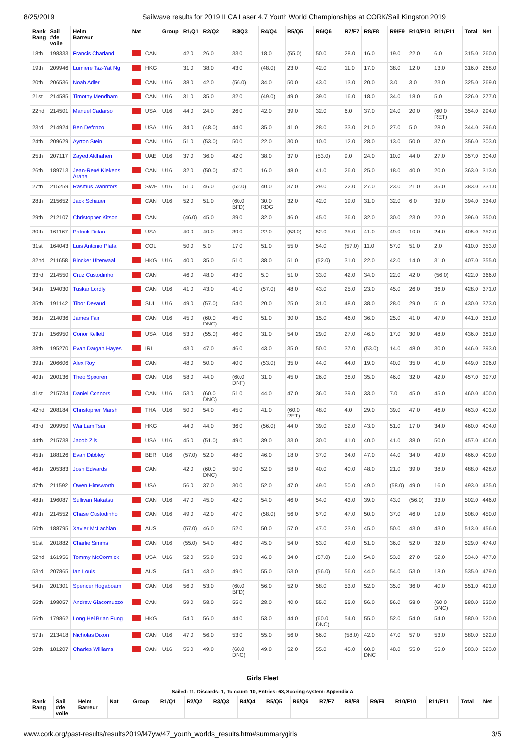8/25/2019 Sailwave results for 2019 ILCA Laser 4.7 Youth World Championships at CORK/Sail Kingston 2019
| Rank Rang | Sail #de voile | Helm Barreur | Nat | | Group | R1/Q1 | R2/Q2 | R3/Q3 | R4/Q4 | R5/Q5 | R6/Q6 | R7/F7 | R8/F8 | R9/F9 | R10/F10 | R11/F11 | Total | Net |
| --- | --- | --- | --- | --- | --- | --- | --- | --- | --- | --- | --- | --- | --- | --- | --- | --- | --- | --- |
| 18th | 198333 | Francis Charland | | CAN | | 42.0 | 26.0 | 33.0 | 18.0 | (55.0) | 50.0 | 28.0 | 16.0 | 19.0 | 22.0 | 6.0 | 315.0 | 260.0 |
| 19th | 209946 | Lumiere Tsz-Yat Ng | | HKG | | 31.0 | 38.0 | 43.0 | (48.0) | 23.0 | 42.0 | 11.0 | 17.0 | 38.0 | 12.0 | 13.0 | 316.0 | 268.0 |
| 20th | 206536 | Noah Adler | | CAN | U16 | 38.0 | 42.0 | (56.0) | 34.0 | 50.0 | 43.0 | 13.0 | 20.0 | 3.0 | 3.0 | 23.0 | 325.0 | 269.0 |
| 21st | 214585 | Timothy Mendham | | CAN | U16 | 31.0 | 35.0 | 32.0 | (49.0) | 49.0 | 39.0 | 16.0 | 18.0 | 34.0 | 18.0 | 5.0 | 326.0 | 277.0 |
| 22nd | 214501 | Manuel Cadarso | | USA | U16 | 44.0 | 24.0 | 26.0 | 42.0 | 39.0 | 32.0 | 6.0 | 37.0 | 24.0 | 20.0 | (60.0 RET) | 354.0 | 294.0 |
| 23rd | 214924 | Ben Defonzo | | USA | U16 | 34.0 | (48.0) | 44.0 | 35.0 | 41.0 | 28.0 | 33.0 | 21.0 | 27.0 | 5.0 | 28.0 | 344.0 | 296.0 |
| 24th | 209629 | Ayrton Stein | | CAN | U16 | 51.0 | (53.0) | 50.0 | 22.0 | 30.0 | 10.0 | 12.0 | 28.0 | 13.0 | 50.0 | 37.0 | 356.0 | 303.0 |
| 25th | 207117 | Zayed Aldhaheri | | UAE | U16 | 37.0 | 36.0 | 42.0 | 38.0 | 37.0 | (53.0) | 9.0 | 24.0 | 10.0 | 44.0 | 27.0 | 357.0 | 304.0 |
| 26th | 189713 | Jean-René Kiekens Arana | | CAN | U16 | 32.0 | (50.0) | 47.0 | 16.0 | 48.0 | 41.0 | 26.0 | 25.0 | 18.0 | 40.0 | 20.0 | 363.0 | 313.0 |
| 27th | 215259 | Rasmus Wannfors | | SWE | U16 | 51.0 | 46.0 | (52.0) | 40.0 | 37.0 | 29.0 | 22.0 | 27.0 | 23.0 | 21.0 | 35.0 | 383.0 | 331.0 |
| 28th | 215652 | Jack Schauer | | CAN | U16 | 52.0 | 51.0 | (60.0 BFD) | 30.0 RDG | 32.0 | 42.0 | 19.0 | 31.0 | 32.0 | 6.0 | 39.0 | 394.0 | 334.0 |
| 29th | 212107 | Christopher Kitson | | CAN | | (46.0) | 45.0 | 39.0 | 32.0 | 46.0 | 45.0 | 36.0 | 32.0 | 30.0 | 23.0 | 22.0 | 396.0 | 350.0 |
| 30th | 161167 | Patrick Dolan | | USA | | 40.0 | 40.0 | 39.0 | 22.0 | (53.0) | 52.0 | 35.0 | 41.0 | 49.0 | 10.0 | 24.0 | 405.0 | 352.0 |
| 31st | 164043 | Luis Antonio Plata | | COL | | 50.0 | 5.0 | 17.0 | 51.0 | 55.0 | 54.0 | (57.0) | 11.0 | 57.0 | 51.0 | 2.0 | 410.0 | 353.0 |
| 32nd | 211658 | Bincker Uiterwaal | | HKG | U16 | 40.0 | 35.0 | 51.0 | 38.0 | 51.0 | (52.0) | 31.0 | 22.0 | 42.0 | 14.0 | 31.0 | 407.0 | 355.0 |
| 33rd | 214550 | Cruz Custodinho | | CAN | | 46.0 | 48.0 | 43.0 | 5.0 | 51.0 | 33.0 | 42.0 | 34.0 | 22.0 | 42.0 | (56.0) | 422.0 | 366.0 |
| 34th | 194030 | Tuskar Lordly | | CAN | U16 | 41.0 | 43.0 | 41.0 | (57.0) | 48.0 | 43.0 | 25.0 | 23.0 | 45.0 | 26.0 | 36.0 | 428.0 | 371.0 |
| 35th | 191142 | Tibor Devaud | | SUI | U16 | 49.0 | (57.0) | 54.0 | 20.0 | 25.0 | 31.0 | 48.0 | 38.0 | 28.0 | 29.0 | 51.0 | 430.0 | 373.0 |
| 36th | 214036 | James Fair | | CAN | U16 | 45.0 | (60.0 DNC) | 45.0 | 51.0 | 30.0 | 15.0 | 46.0 | 36.0 | 25.0 | 41.0 | 47.0 | 441.0 | 381.0 |
| 37th | 156950 | Conor Kellett | | USA | U16 | 53.0 | (55.0) | 46.0 | 31.0 | 54.0 | 29.0 | 27.0 | 46.0 | 17.0 | 30.0 | 48.0 | 436.0 | 381.0 |
| 38th | 195270 | Evan Dargan Hayes | | IRL | | 43.0 | 47.0 | 46.0 | 43.0 | 35.0 | 50.0 | 37.0 | (53.0) | 14.0 | 48.0 | 30.0 | 446.0 | 393.0 |
| 39th | 206606 | Alex Roy | | CAN | | 48.0 | 50.0 | 40.0 | (53.0) | 35.0 | 44.0 | 44.0 | 19.0 | 40.0 | 35.0 | 41.0 | 449.0 | 396.0 |
| 40th | 200136 | Theo Spooren | | CAN | U16 | 58.0 | 44.0 | (60.0 DNF) | 31.0 | 45.0 | 26.0 | 38.0 | 35.0 | 46.0 | 32.0 | 42.0 | 457.0 | 397.0 |
| 41st | 215734 | Daniel Connors | | CAN | U16 | 53.0 | (60.0 DNC) | 51.0 | 44.0 | 47.0 | 36.0 | 39.0 | 33.0 | 7.0 | 45.0 | 45.0 | 460.0 | 400.0 |
| 42nd | 208184 | Christopher Marsh | | THA | U16 | 50.0 | 54.0 | 45.0 | 41.0 | (60.0 RET) | 48.0 | 4.0 | 29.0 | 39.0 | 47.0 | 46.0 | 463.0 | 403.0 |
| 43rd | 209950 | Wai Lam Tsui | | HKG | | 44.0 | 44.0 | 36.0 | (56.0) | 44.0 | 39.0 | 52.0 | 43.0 | 51.0 | 17.0 | 34.0 | 460.0 | 404.0 |
| 44th | 215738 | Jacob Zils | | USA | U16 | 45.0 | (51.0) | 49.0 | 39.0 | 33.0 | 30.0 | 41.0 | 40.0 | 41.0 | 38.0 | 50.0 | 457.0 | 406.0 |
| 45th | 188126 | Evan Dibbley | | BER | U16 | (57.0) | 52.0 | 48.0 | 46.0 | 18.0 | 37.0 | 34.0 | 47.0 | 44.0 | 34.0 | 49.0 | 466.0 | 409.0 |
| 46th | 205383 | Josh Edwards | | CAN | | 42.0 | (60.0 DNC) | 50.0 | 52.0 | 58.0 | 40.0 | 40.0 | 48.0 | 21.0 | 39.0 | 38.0 | 488.0 | 428.0 |
| 47th | 211592 | Owen Himsworth | | USA | | 56.0 | 37.0 | 30.0 | 52.0 | 47.0 | 49.0 | 50.0 | 49.0 | (58.0) | 49.0 | 16.0 | 493.0 | 435.0 |
| 48th | 196087 | Sullivan Nakatsu | | CAN | U16 | 47.0 | 45.0 | 42.0 | 54.0 | 46.0 | 54.0 | 43.0 | 39.0 | 43.0 | (56.0) | 33.0 | 502.0 | 446.0 |
| 49th | 214552 | Chase Custodinho | | CAN | U16 | 49.0 | 42.0 | 47.0 | (58.0) | 56.0 | 57.0 | 47.0 | 50.0 | 37.0 | 46.0 | 19.0 | 508.0 | 450.0 |
| 50th | 188795 | Xavier McLachlan | | AUS | | (57.0) | 46.0 | 52.0 | 50.0 | 57.0 | 47.0 | 23.0 | 45.0 | 50.0 | 43.0 | 43.0 | 513.0 | 456.0 |
| 51st | 201882 | Charlie Simms | | CAN | U16 | (55.0) | 54.0 | 48.0 | 45.0 | 54.0 | 53.0 | 49.0 | 51.0 | 36.0 | 52.0 | 32.0 | 529.0 | 474.0 |
| 52nd | 161956 | Tommy McCormick | | USA | U16 | 52.0 | 55.0 | 53.0 | 46.0 | 34.0 | (57.0) | 51.0 | 54.0 | 53.0 | 27.0 | 52.0 | 534.0 | 477.0 |
| 53rd | 207865 | Ian Louis | | AUS | | 54.0 | 43.0 | 49.0 | 55.0 | 53.0 | (56.0) | 56.0 | 44.0 | 54.0 | 53.0 | 18.0 | 535.0 | 479.0 |
| 54th | 201301 | Spencer Hogaboam | | CAN | U16 | 56.0 | 53.0 | (60.0 BFD) | 56.0 | 52.0 | 58.0 | 53.0 | 52.0 | 35.0 | 36.0 | 40.0 | 551.0 | 491.0 |
| 55th | 198057 | Andrew Giacomuzzo | | CAN | | 59.0 | 58.0 | 55.0 | 28.0 | 40.0 | 55.0 | 55.0 | 56.0 | 56.0 | 58.0 | (60.0 DNC) | 580.0 | 520.0 |
| 56th | 179862 | Long Hei Brian Fung | | HKG | | 54.0 | 56.0 | 44.0 | 53.0 | 44.0 | (60.0 DNC) | 54.0 | 55.0 | 52.0 | 54.0 | 54.0 | 580.0 | 520.0 |
| 57th | 213418 | Nicholas Dixon | | CAN | U16 | 47.0 | 56.0 | 53.0 | 55.0 | 56.0 | 56.0 | (58.0) | 42.0 | 47.0 | 57.0 | 53.0 | 580.0 | 522.0 |
| 58th | 181207 | Charles Williams | | CAN | U16 | 55.0 | 49.0 | (60.0 DNC) | 49.0 | 52.0 | 55.0 | 45.0 | 60.0 DNC | 48.0 | 55.0 | 55.0 | 583.0 | 523.0 |
Girls Fleet
Sailed: 11, Discards: 1, To count: 10, Entries: 63, Scoring system: Appendix A
| Rank Rang | Sail #de voile | Helm Barreur | Nat | | Group | R1/Q1 | R2/Q2 | R3/Q3 | R4/Q4 | R5/Q5 | R6/Q6 | R7/F7 | R8/F8 | R9/F9 | R10/F10 | R11/F11 | Total | Net |
| --- | --- | --- | --- | --- | --- | --- | --- | --- | --- | --- | --- | --- | --- | --- | --- | --- | --- | --- |
www.cork.org/past-results/results2019/l47yw/47_youth_worlds_results.htm#summarygirls 3/5